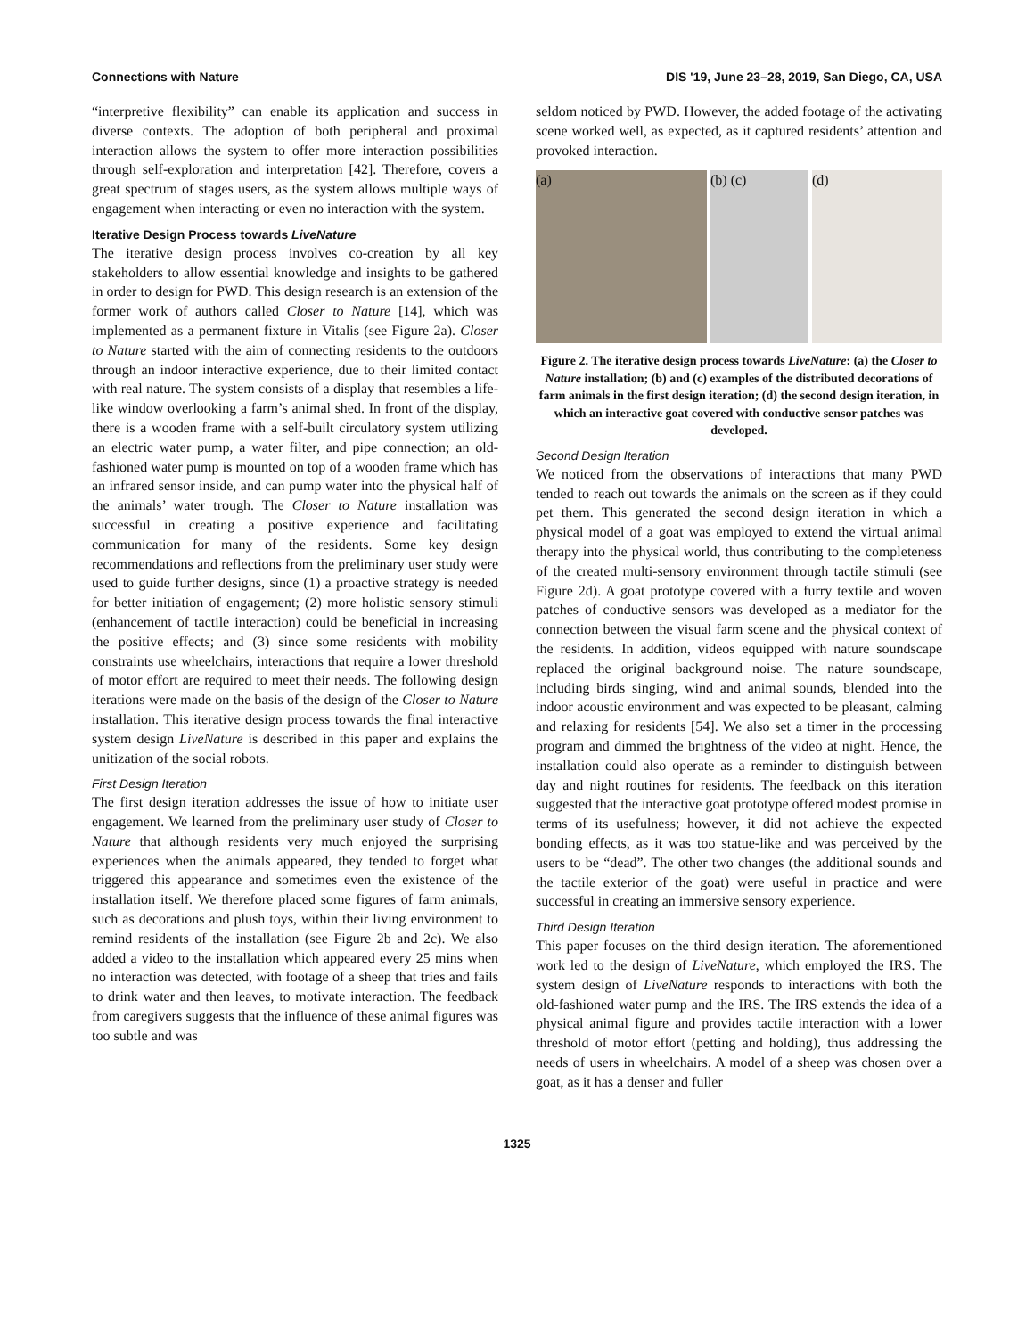Connections with Nature DIS '19, June 23–28, 2019, San Diego, CA, USA
“interpretive flexibility” can enable its application and success in diverse contexts. The adoption of both peripheral and proximal interaction allows the system to offer more interaction possibilities through self-exploration and interpretation [42]. Therefore, covers a great spectrum of stages users, as the system allows multiple ways of engagement when interacting or even no interaction with the system.
Iterative Design Process towards LiveNature
The iterative design process involves co-creation by all key stakeholders to allow essential knowledge and insights to be gathered in order to design for PWD. This design research is an extension of the former work of authors called Closer to Nature [14], which was implemented as a permanent fixture in Vitalis (see Figure 2a). Closer to Nature started with the aim of connecting residents to the outdoors through an indoor interactive experience, due to their limited contact with real nature. The system consists of a display that resembles a life-like window overlooking a farm’s animal shed. In front of the display, there is a wooden frame with a self-built circulatory system utilizing an electric water pump, a water filter, and pipe connection; an old-fashioned water pump is mounted on top of a wooden frame which has an infrared sensor inside, and can pump water into the physical half of the animals’ water trough. The Closer to Nature installation was successful in creating a positive experience and facilitating communication for many of the residents. Some key design recommendations and reflections from the preliminary user study were used to guide further designs, since (1) a proactive strategy is needed for better initiation of engagement; (2) more holistic sensory stimuli (enhancement of tactile interaction) could be beneficial in increasing the positive effects; and (3) since some residents with mobility constraints use wheelchairs, interactions that require a lower threshold of motor effort are required to meet their needs. The following design iterations were made on the basis of the design of the Closer to Nature installation. This iterative design process towards the final interactive system design LiveNature is described in this paper and explains the unitization of the social robots.
First Design Iteration
The first design iteration addresses the issue of how to initiate user engagement. We learned from the preliminary user study of Closer to Nature that although residents very much enjoyed the surprising experiences when the animals appeared, they tended to forget what triggered this appearance and sometimes even the existence of the installation itself. We therefore placed some figures of farm animals, such as decorations and plush toys, within their living environment to remind residents of the installation (see Figure 2b and 2c). We also added a video to the installation which appeared every 25 mins when no interaction was detected, with footage of a sheep that tries and fails to drink water and then leaves, to motivate interaction. The feedback from caregivers suggests that the influence of these animal figures was too subtle and was
seldom noticed by PWD. However, the added footage of the activating scene worked well, as expected, as it captured residents’ attention and provoked interaction.
(a) (b) (c) (d)
Figure 2. The iterative design process towards LiveNature: (a) the Closer to Nature installation; (b) and (c) examples of the distributed decorations of farm animals in the first design iteration; (d) the second design iteration, in which an interactive goat covered with conductive sensor patches was developed.
Second Design Iteration
We noticed from the observations of interactions that many PWD tended to reach out towards the animals on the screen as if they could pet them. This generated the second design iteration in which a physical model of a goat was employed to extend the virtual animal therapy into the physical world, thus contributing to the completeness of the created multi-sensory environment through tactile stimuli (see Figure 2d). A goat prototype covered with a furry textile and woven patches of conductive sensors was developed as a mediator for the connection between the visual farm scene and the physical context of the residents. In addition, videos equipped with nature soundscape replaced the original background noise. The nature soundscape, including birds singing, wind and animal sounds, blended into the indoor acoustic environment and was expected to be pleasant, calming and relaxing for residents [54]. We also set a timer in the processing program and dimmed the brightness of the video at night. Hence, the installation could also operate as a reminder to distinguish between day and night routines for residents. The feedback on this iteration suggested that the interactive goat prototype offered modest promise in terms of its usefulness; however, it did not achieve the expected bonding effects, as it was too statue-like and was perceived by the users to be “dead”. The other two changes (the additional sounds and the tactile exterior of the goat) were useful in practice and were successful in creating an immersive sensory experience.
Third Design Iteration
This paper focuses on the third design iteration. The aforementioned work led to the design of LiveNature, which employed the IRS. The system design of LiveNature responds to interactions with both the old-fashioned water pump and the IRS. The IRS extends the idea of a physical animal figure and provides tactile interaction with a lower threshold of motor effort (petting and holding), thus addressing the needs of users in wheelchairs. A model of a sheep was chosen over a goat, as it has a denser and fuller
1325